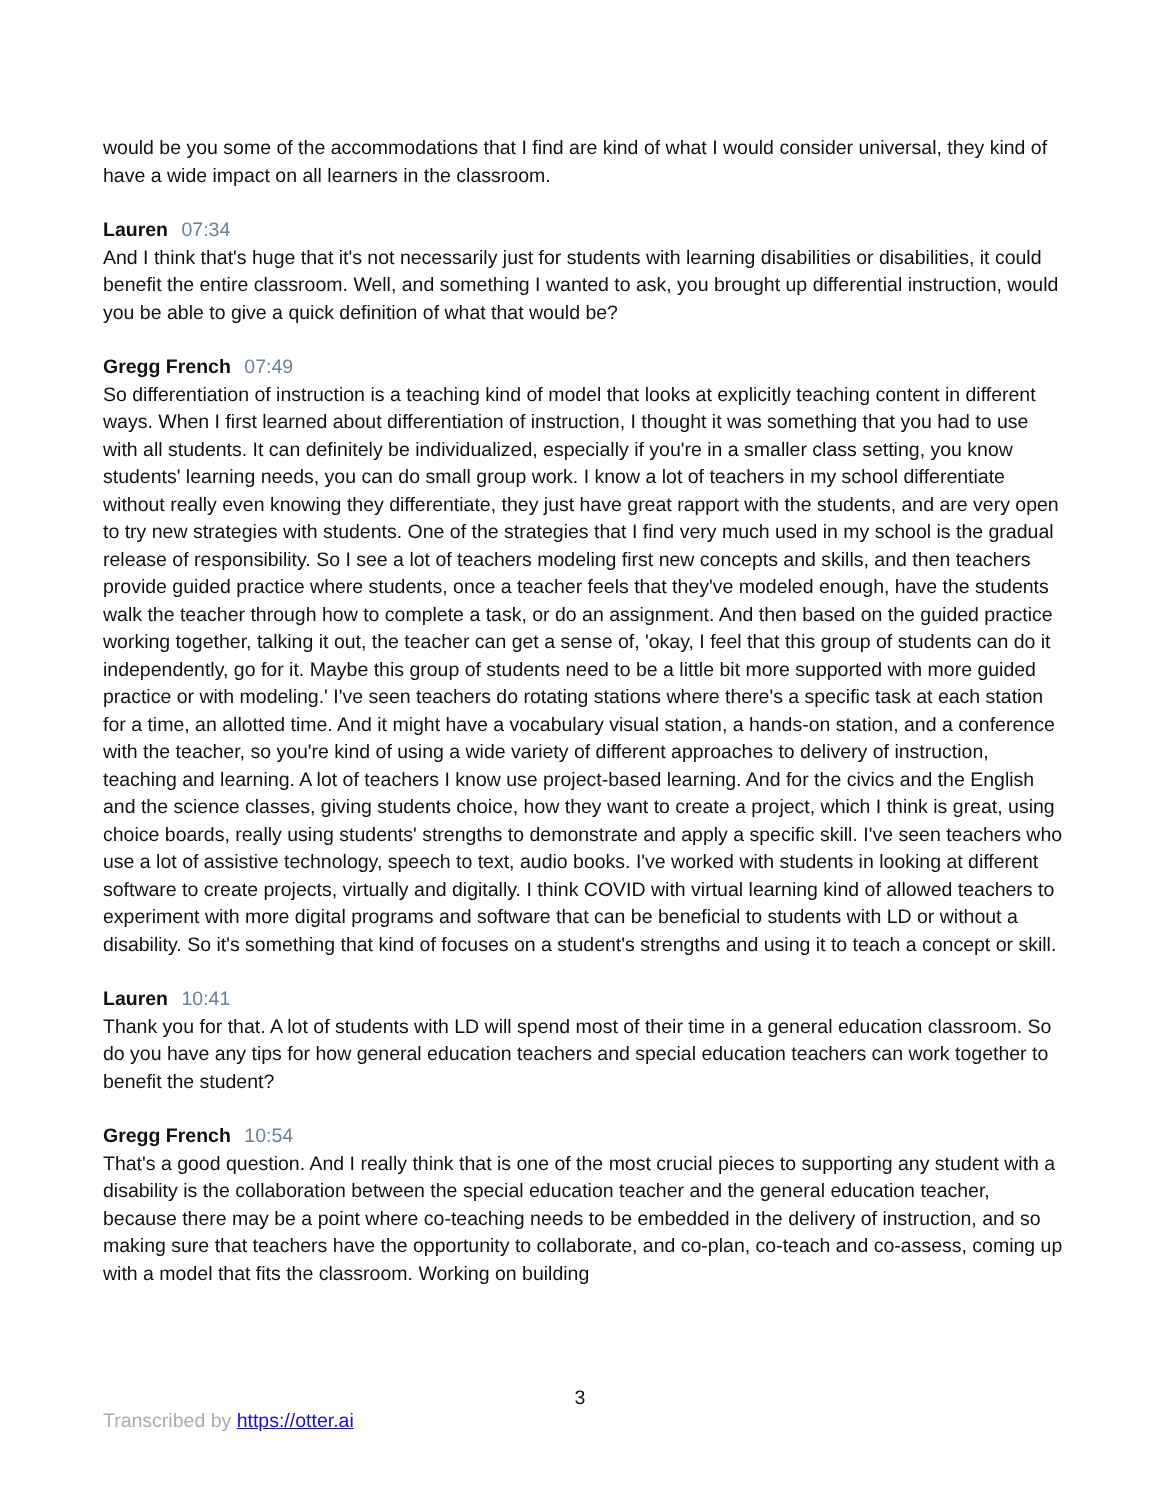would be you some of the accommodations that I find are kind of what I would consider universal, they kind of have a wide impact on all learners in the classroom.
Lauren 07:34
And I think that's huge that it's not necessarily just for students with learning disabilities or disabilities, it could benefit the entire classroom. Well, and something I wanted to ask, you brought up differential instruction, would you be able to give a quick definition of what that would be?
Gregg French 07:49
So differentiation of instruction is a teaching kind of model that looks at explicitly teaching content in different ways. When I first learned about differentiation of instruction, I thought it was something that you had to use with all students. It can definitely be individualized, especially if you're in a smaller class setting, you know students' learning needs, you can do small group work. I know a lot of teachers in my school differentiate without really even knowing they differentiate, they just have great rapport with the students, and are very open to try new strategies with students. One of the strategies that I find very much used in my school is the gradual release of responsibility. So I see a lot of teachers modeling first new concepts and skills, and then teachers provide guided practice where students, once a teacher feels that they've modeled enough, have the students walk the teacher through how to complete a task, or do an assignment. And then based on the guided practice working together, talking it out, the teacher can get a sense of, 'okay, I feel that this group of students can do it independently, go for it. Maybe this group of students need to be a little bit more supported with more guided practice or with modeling.' I've seen teachers do rotating stations where there's a specific task at each station for a time, an allotted time. And it might have a vocabulary visual station, a hands-on station, and a conference with the teacher, so you're kind of using a wide variety of different approaches to delivery of instruction, teaching and learning. A lot of teachers I know use project-based learning. And for the civics and the English and the science classes, giving students choice, how they want to create a project, which I think is great, using choice boards, really using students' strengths to demonstrate and apply a specific skill. I've seen teachers who use a lot of assistive technology, speech to text, audio books. I've worked with students in looking at different software to create projects, virtually and digitally. I think COVID with virtual learning kind of allowed teachers to experiment with more digital programs and software that can be beneficial to students with LD or without a disability. So it's something that kind of focuses on a student's strengths and using it to teach a concept or skill.
Lauren 10:41
Thank you for that. A lot of students with LD will spend most of their time in a general education classroom. So do you have any tips for how general education teachers and special education teachers can work together to benefit the student?
Gregg French 10:54
That's a good question. And I really think that is one of the most crucial pieces to supporting any student with a disability is the collaboration between the special education teacher and the general education teacher, because there may be a point where co-teaching needs to be embedded in the delivery of instruction, and so making sure that teachers have the opportunity to collaborate, and co-plan, co-teach and co-assess, coming up with a model that fits the classroom. Working on building
3
Transcribed by https://otter.ai